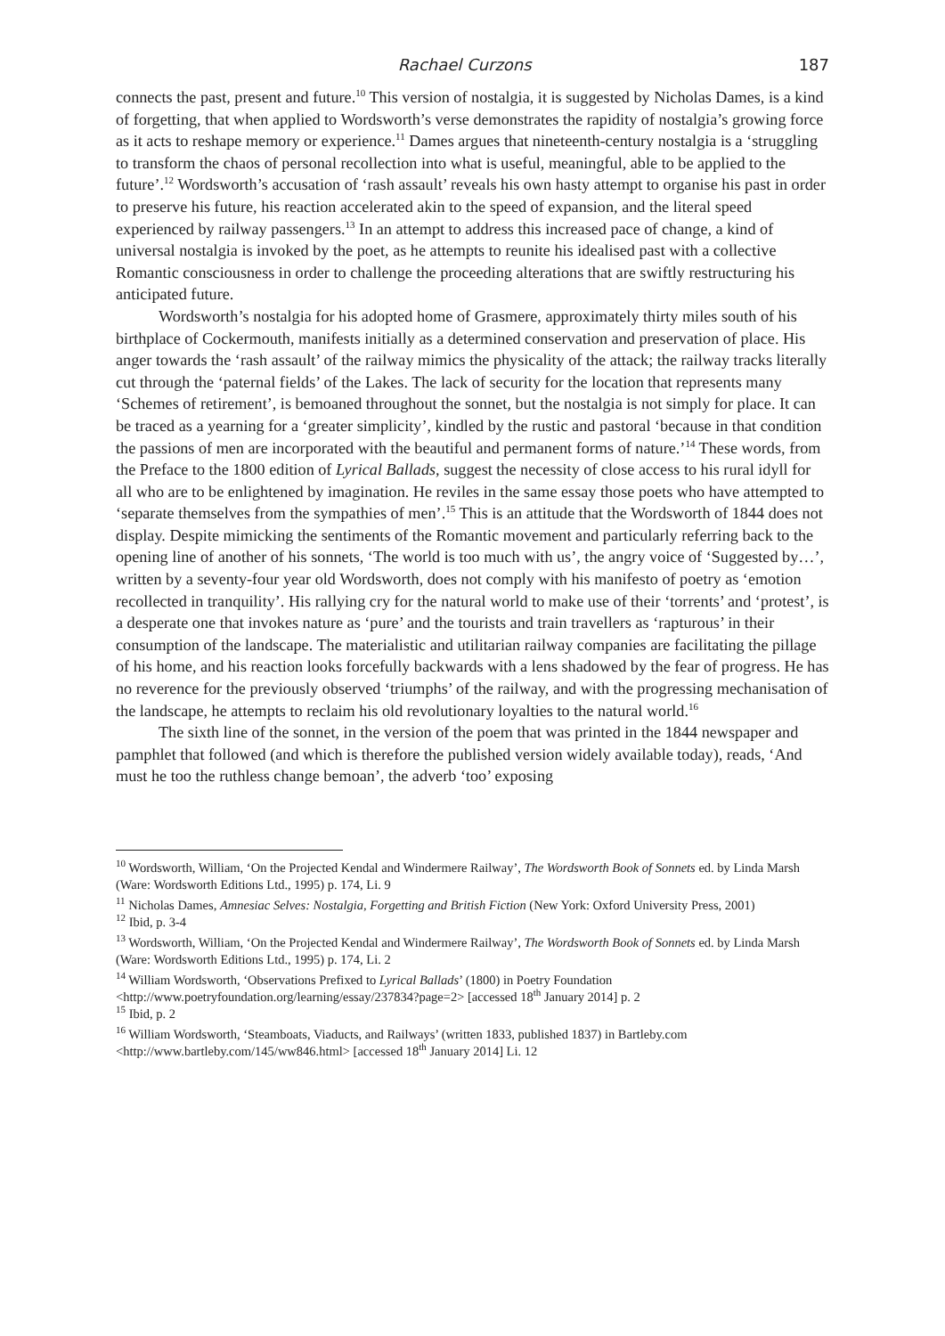Rachael Curzons 187
connects the past, present and future.<sup>10</sup> This version of nostalgia, it is suggested by Nicholas Dames, is a kind of forgetting, that when applied to Wordsworth’s verse demonstrates the rapidity of nostalgia’s growing force as it acts to reshape memory or experience.<sup>11</sup> Dames argues that nineteenth-century nostalgia is a ‘struggling to transform the chaos of personal recollection into what is useful, meaningful, able to be applied to the future’.<sup>12</sup> Wordsworth’s accusation of ‘rash assault’ reveals his own hasty attempt to organise his past in order to preserve his future, his reaction accelerated akin to the speed of expansion, and the literal speed experienced by railway passengers.<sup>13</sup> In an attempt to address this increased pace of change, a kind of universal nostalgia is invoked by the poet, as he attempts to reunite his idealised past with a collective Romantic consciousness in order to challenge the proceeding alterations that are swiftly restructuring his anticipated future.
Wordsworth’s nostalgia for his adopted home of Grasmere, approximately thirty miles south of his birthplace of Cockermouth, manifests initially as a determined conservation and preservation of place. His anger towards the ‘rash assault’ of the railway mimics the physicality of the attack; the railway tracks literally cut through the ‘paternal fields’ of the Lakes. The lack of security for the location that represents many ‘Schemes of retirement’, is bemoaned throughout the sonnet, but the nostalgia is not simply for place. It can be traced as a yearning for a ‘greater simplicity’, kindled by the rustic and pastoral ‘because in that condition the passions of men are incorporated with the beautiful and permanent forms of nature.’<sup>14</sup> These words, from the Preface to the 1800 edition of Lyrical Ballads, suggest the necessity of close access to his rural idyll for all who are to be enlightened by imagination. He reviles in the same essay those poets who have attempted to ‘separate themselves from the sympathies of men’.<sup>15</sup> This is an attitude that the Wordsworth of 1844 does not display. Despite mimicking the sentiments of the Romantic movement and particularly referring back to the opening line of another of his sonnets, ‘The world is too much with us’, the angry voice of ‘Suggested by…’, written by a seventy-four year old Wordsworth, does not comply with his manifesto of poetry as ‘emotion recollected in tranquility’. His rallying cry for the natural world to make use of their ‘torrents’ and ‘protest’, is a desperate one that invokes nature as ‘pure’ and the tourists and train travellers as ‘rapturous’ in their consumption of the landscape. The materialistic and utilitarian railway companies are facilitating the pillage of his home, and his reaction looks forcefully backwards with a lens shadowed by the fear of progress. He has no reverence for the previously observed ‘triumphs’ of the railway, and with the progressing mechanisation of the landscape, he attempts to reclaim his old revolutionary loyalties to the natural world.<sup>16</sup>
The sixth line of the sonnet, in the version of the poem that was printed in the 1844 newspaper and pamphlet that followed (and which is therefore the published version widely available today), reads, ‘And must he too the ruthless change bemoan’, the adverb ‘too’ exposing
<sup>10</sup> Wordsworth, William, ‘On the Projected Kendal and Windermere Railway’, The Wordsworth Book of Sonnets ed. by Linda Marsh (Ware: Wordsworth Editions Ltd., 1995) p. 174, Li. 9
<sup>11</sup> Nicholas Dames, Amnesiac Selves: Nostalgia, Forgetting and British Fiction (New York: Oxford University Press, 2001)
<sup>12</sup> Ibid, p. 3-4
<sup>13</sup> Wordsworth, William, ‘On the Projected Kendal and Windermere Railway’, The Wordsworth Book of Sonnets ed. by Linda Marsh (Ware: Wordsworth Editions Ltd., 1995) p. 174, Li. 2
<sup>14</sup> William Wordsworth, ‘Observations Prefixed to Lyrical Ballads’ (1800) in Poetry Foundation <http://www.poetryfoundation.org/learning/essay/237834?page=2> [accessed 18<sup>th</sup> January 2014] p. 2
<sup>15</sup> Ibid, p. 2
<sup>16</sup> William Wordsworth, ‘Steamboats, Viaducts, and Railways’ (written 1833, published 1837) in Bartleby.com <http://www.bartleby.com/145/ww846.html> [accessed 18<sup>th</sup> January 2014] Li. 12